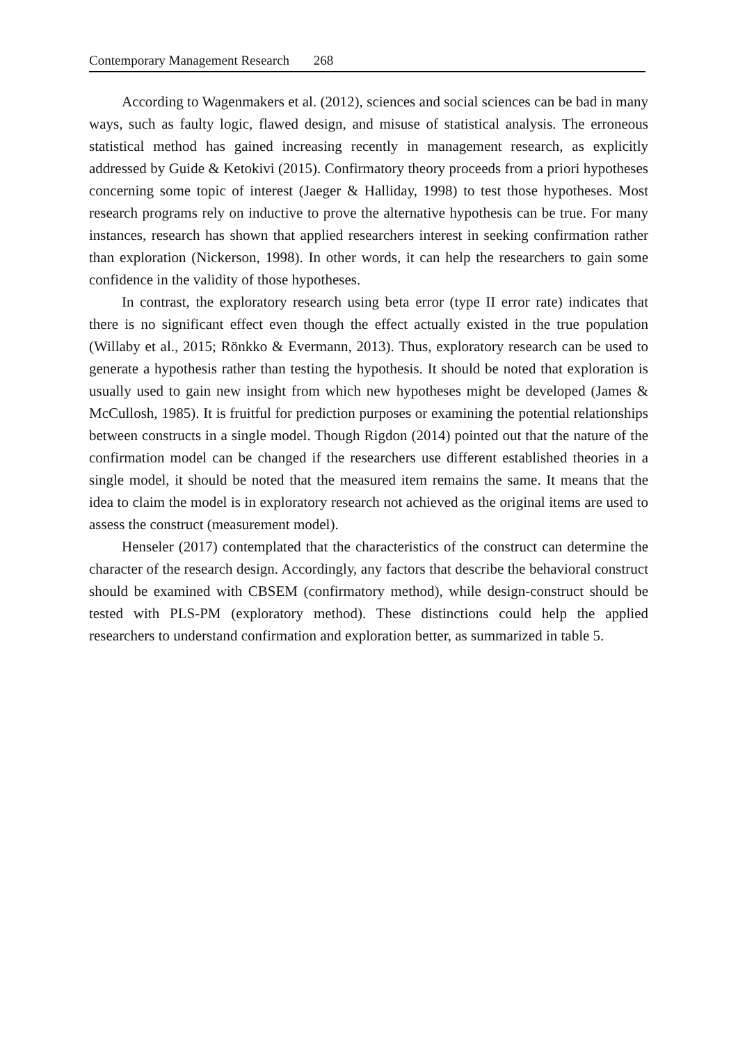Contemporary Management Research 268
According to Wagenmakers et al. (2012), sciences and social sciences can be bad in many ways, such as faulty logic, flawed design, and misuse of statistical analysis. The erroneous statistical method has gained increasing recently in management research, as explicitly addressed by Guide & Ketokivi (2015). Confirmatory theory proceeds from a priori hypotheses concerning some topic of interest (Jaeger & Halliday, 1998) to test those hypotheses. Most research programs rely on inductive to prove the alternative hypothesis can be true. For many instances, research has shown that applied researchers interest in seeking confirmation rather than exploration (Nickerson, 1998). In other words, it can help the researchers to gain some confidence in the validity of those hypotheses.
In contrast, the exploratory research using beta error (type II error rate) indicates that there is no significant effect even though the effect actually existed in the true population (Willaby et al., 2015; Rönkko & Evermann, 2013). Thus, exploratory research can be used to generate a hypothesis rather than testing the hypothesis. It should be noted that exploration is usually used to gain new insight from which new hypotheses might be developed (James & McCullosh, 1985). It is fruitful for prediction purposes or examining the potential relationships between constructs in a single model. Though Rigdon (2014) pointed out that the nature of the confirmation model can be changed if the researchers use different established theories in a single model, it should be noted that the measured item remains the same. It means that the idea to claim the model is in exploratory research not achieved as the original items are used to assess the construct (measurement model).
Henseler (2017) contemplated that the characteristics of the construct can determine the character of the research design. Accordingly, any factors that describe the behavioral construct should be examined with CBSEM (confirmatory method), while design-construct should be tested with PLS-PM (exploratory method). These distinctions could help the applied researchers to understand confirmation and exploration better, as summarized in table 5.